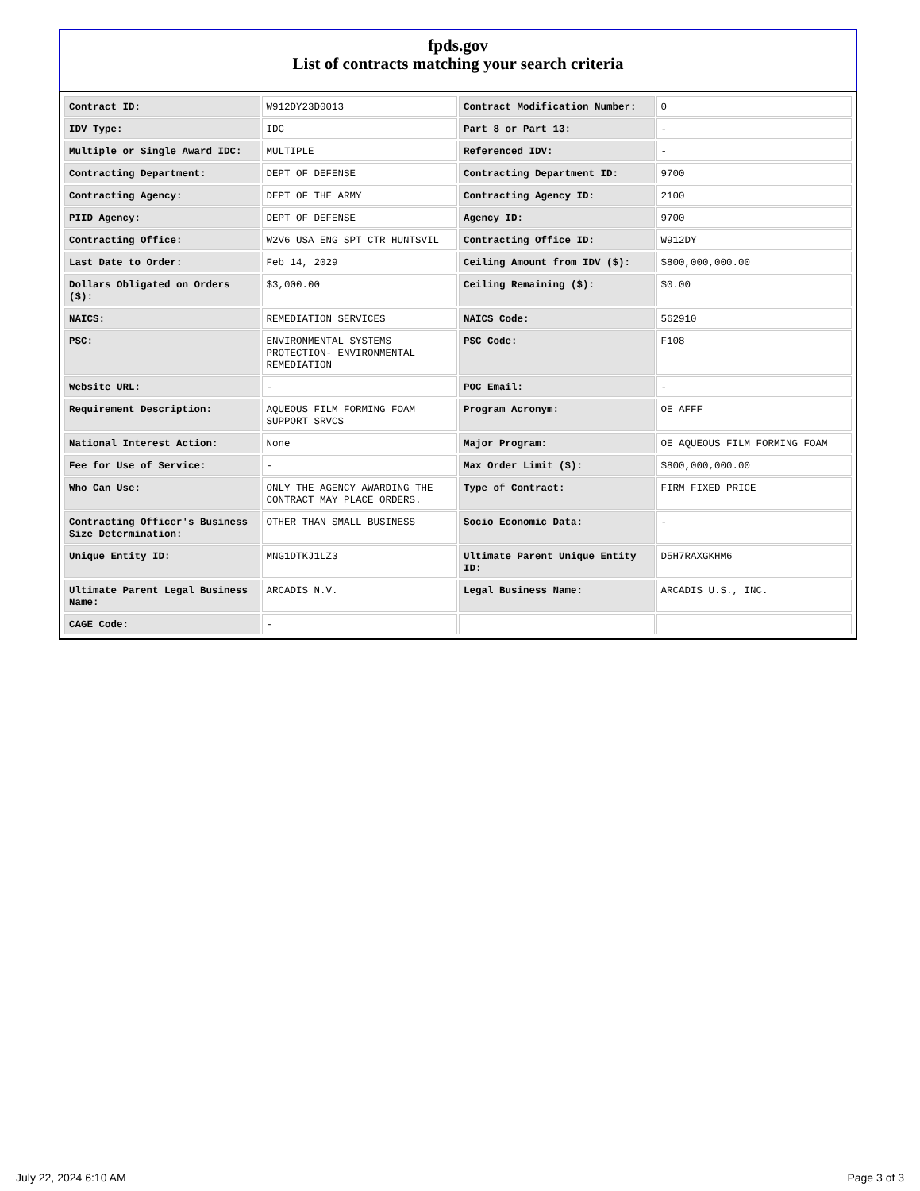fpds.gov
List of contracts matching your search criteria
| Contract ID: | W912DY23D0013 | Contract Modification Number: | 0 |
| IDV Type: | IDC | Part 8 or Part 13: | - |
| Multiple or Single Award IDC: | MULTIPLE | Referenced IDV: | - |
| Contracting Department: | DEPT OF DEFENSE | Contracting Department ID: | 9700 |
| Contracting Agency: | DEPT OF THE ARMY | Contracting Agency ID: | 2100 |
| PIID Agency: | DEPT OF DEFENSE | Agency ID: | 9700 |
| Contracting Office: | W2V6 USA ENG SPT CTR HUNTSVIL | Contracting Office ID: | W912DY |
| Last Date to Order: | Feb 14, 2029 | Ceiling Amount from IDV ($): | $800,000,000.00 |
| Dollars Obligated on Orders ($): | $3,000.00 | Ceiling Remaining ($): | $0.00 |
| NAICS: | REMEDIATION SERVICES | NAICS Code: | 562910 |
| PSC: | ENVIRONMENTAL SYSTEMS PROTECTION- ENVIRONMENTAL REMEDIATION | PSC Code: | F108 |
| Website URL: | - | POC Email: | - |
| Requirement Description: | AQUEOUS FILM FORMING FOAM SUPPORT SRVCS | Program Acronym: | OE AFFF |
| National Interest Action: | None | Major Program: | OE AQUEOUS FILM FORMING FOAM |
| Fee for Use of Service: | - | Max Order Limit ($): | $800,000,000.00 |
| Who Can Use: | ONLY THE AGENCY AWARDING THE CONTRACT MAY PLACE ORDERS. | Type of Contract: | FIRM FIXED PRICE |
| Contracting Officer's Business Size Determination: | OTHER THAN SMALL BUSINESS | Socio Economic Data: | - |
| Unique Entity ID: | MNG1DTKJ1LZ3 | Ultimate Parent Unique Entity ID: | D5H7RAXGKHM6 |
| Ultimate Parent Legal Business Name: | ARCADIS N.V. | Legal Business Name: | ARCADIS U.S., INC. |
| CAGE Code: | - | | |
July 22, 2024 6:10 AM Page 3 of 3